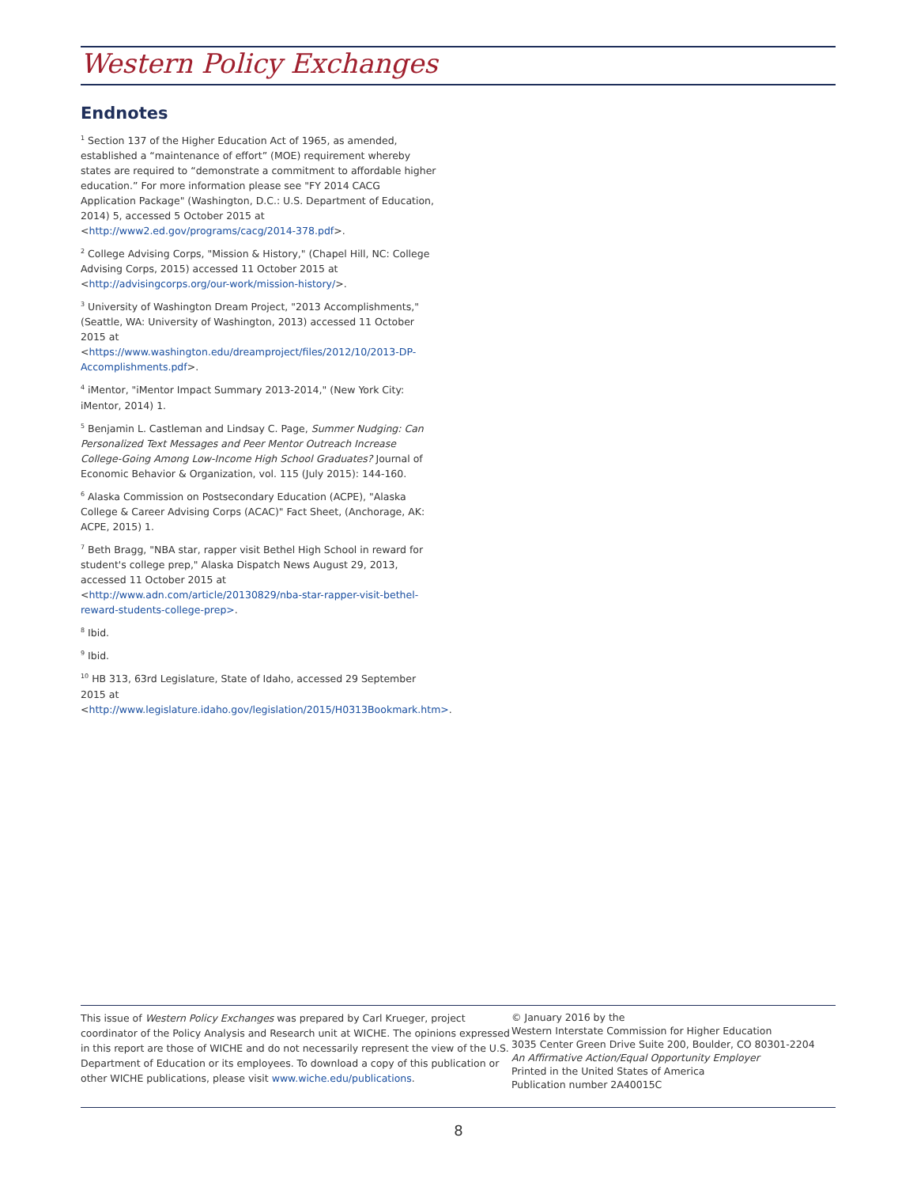Western Policy Exchanges
Endnotes
<sup>1</sup> Section 137 of the Higher Education Act of 1965, as amended, established a “maintenance of effort” (MOE) requirement whereby states are required to “demonstrate a commitment to affordable higher education.” For more information please see "FY 2014 CACG Application Package" (Washington, D.C.: U.S. Department of Education, 2014) 5, accessed 5 October 2015 at <http://www2.ed.gov/programs/cacg/2014-378.pdf>.
<sup>2</sup> College Advising Corps, "Mission & History," (Chapel Hill, NC: College Advising Corps, 2015) accessed 11 October 2015 at <http://advisingcorps.org/our-work/mission-history/>.
<sup>3</sup> University of Washington Dream Project, "2013 Accomplishments," (Seattle, WA: University of Washington, 2013) accessed 11 October 2015 at <https://www.washington.edu/dreamproject/files/2012/10/2013-DP-Accomplishments.pdf>.
<sup>4</sup> iMentor, "iMentor Impact Summary 2013-2014," (New York City: iMentor, 2014) 1.
<sup>5</sup> Benjamin L. Castleman and Lindsay C. Page, Summer Nudging: Can Personalized Text Messages and Peer Mentor Outreach Increase College-Going Among Low-Income High School Graduates? Journal of Economic Behavior & Organization, vol. 115 (July 2015): 144-160.
<sup>6</sup> Alaska Commission on Postsecondary Education (ACPE), "Alaska College & Career Advising Corps (ACAC)" Fact Sheet, (Anchorage, AK: ACPE, 2015) 1.
<sup>7</sup> Beth Bragg, "NBA star, rapper visit Bethel High School in reward for student's college prep," Alaska Dispatch News August 29, 2013, accessed 11 October 2015 at <http://www.adn.com/article/20130829/nba-star-rapper-visit-bethel-reward-students-college-prep>.
<sup>8</sup> Ibid.
<sup>9</sup> Ibid.
<sup>10</sup> HB 313, 63rd Legislature, State of Idaho, accessed 29 September 2015 at <http://www.legislature.idaho.gov/legislation/2015/H0313Bookmark.htm>.
This issue of Western Policy Exchanges was prepared by Carl Krueger, project coordinator of the Policy Analysis and Research unit at WICHE. The opinions expressed in this report are those of WICHE and do not necessarily represent the view of the U.S. Department of Education or its employees. To download a copy of this publication or other WICHE publications, please visit www.wiche.edu/publications.
© January 2016 by the
Western Interstate Commission for Higher Education
3035 Center Green Drive Suite 200, Boulder, CO 80301-2204
An Affirmative Action/Equal Opportunity Employer
Printed in the United States of America
Publication number 2A40015C
8